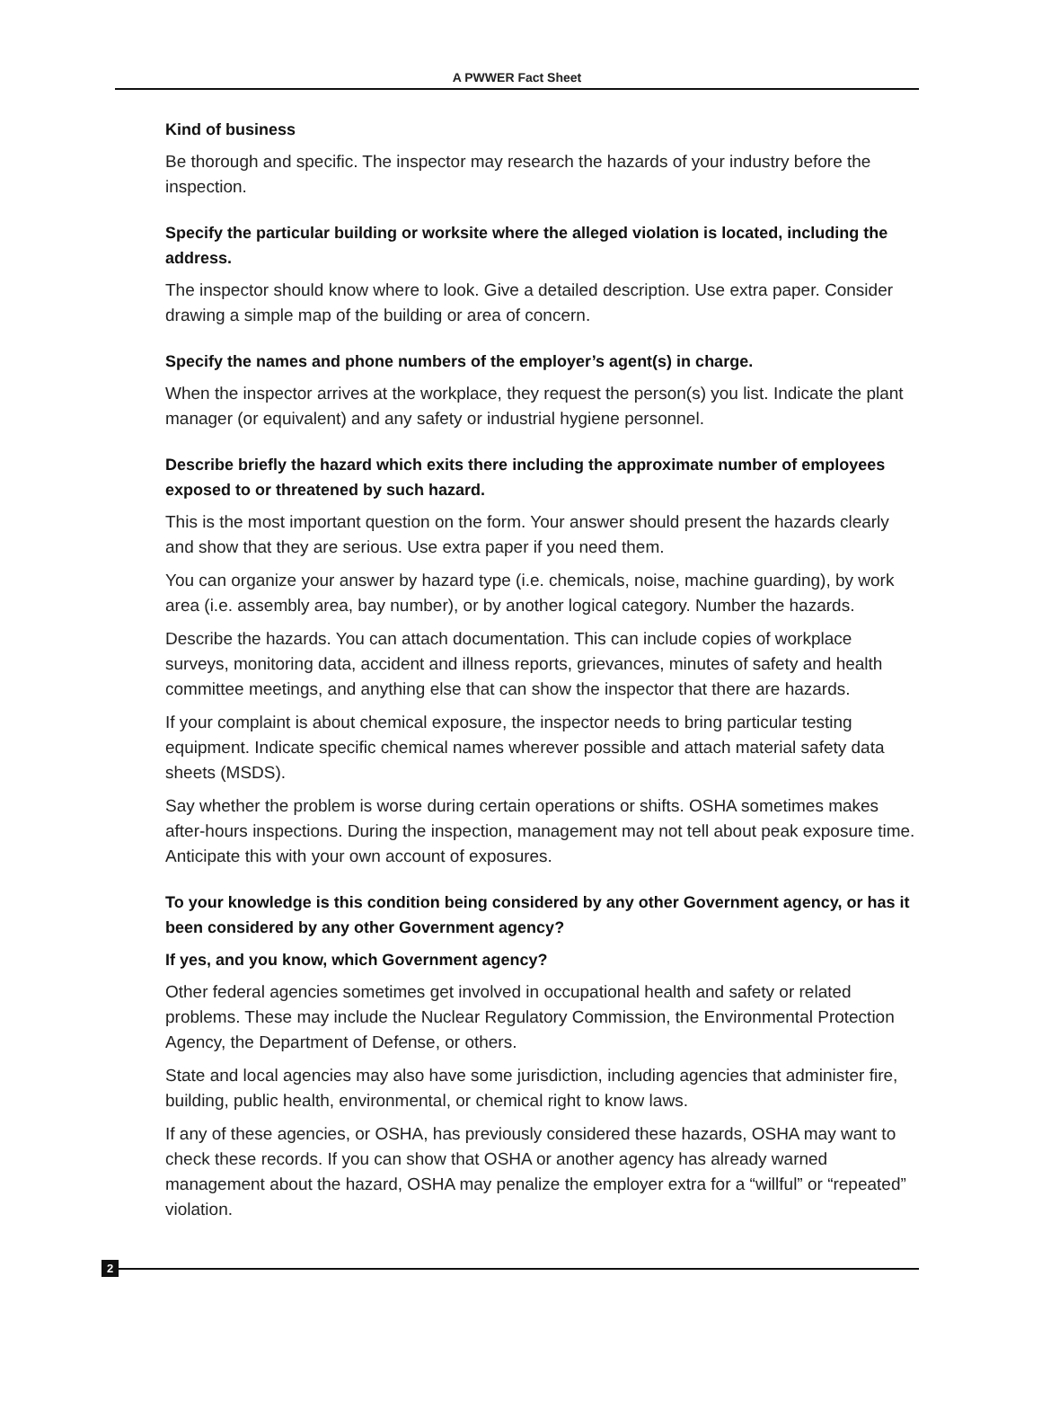A PWWER Fact Sheet
Kind of business
Be thorough and specific. The inspector may research the hazards of your industry before the inspection.
Specify the particular building or worksite where the alleged violation is located, including the address.
The inspector should know where to look. Give a detailed description. Use extra paper. Consider drawing a simple map of the building or area of concern.
Specify the names and phone numbers of the employer’s agent(s) in charge.
When the inspector arrives at the workplace, they request the person(s) you list. Indicate the plant manager (or equivalent) and any safety or industrial hygiene personnel.
Describe briefly the hazard which exits there including the approximate number of employees exposed to or threatened by such hazard.
This is the most important question on the form. Your answer should present the hazards clearly and show that they are serious. Use extra paper if you need them.
You can organize your answer by hazard type (i.e. chemicals, noise, machine guarding), by work area (i.e. assembly area, bay number), or by another logical category. Number the hazards.
Describe the hazards. You can attach documentation. This can include copies of workplace surveys, monitoring data, accident and illness reports, grievances, minutes of safety and health committee meetings, and anything else that can show the inspector that there are hazards.
If your complaint is about chemical exposure, the inspector needs to bring particular testing equipment. Indicate specific chemical names wherever possible and attach material safety data sheets (MSDS).
Say whether the problem is worse during certain operations or shifts. OSHA sometimes makes after-hours inspections. During the inspection, management may not tell about peak exposure time. Anticipate this with your own account of exposures.
To your knowledge is this condition being considered by any other Government agency, or has it been considered by any other Government agency?
If yes, and you know, which Government agency?
Other federal agencies sometimes get involved in occupational health and safety or related problems. These may include the Nuclear Regulatory Commission, the Environmental Protection Agency, the Department of Defense, or others.
State and local agencies may also have some jurisdiction, including agencies that administer fire, building, public health, environmental, or chemical right to know laws.
If any of these agencies, or OSHA, has previously considered these hazards, OSHA may want to check these records. If you can show that OSHA or another agency has already warned management about the hazard, OSHA may penalize the employer extra for a “willful” or “repeated” violation.
2